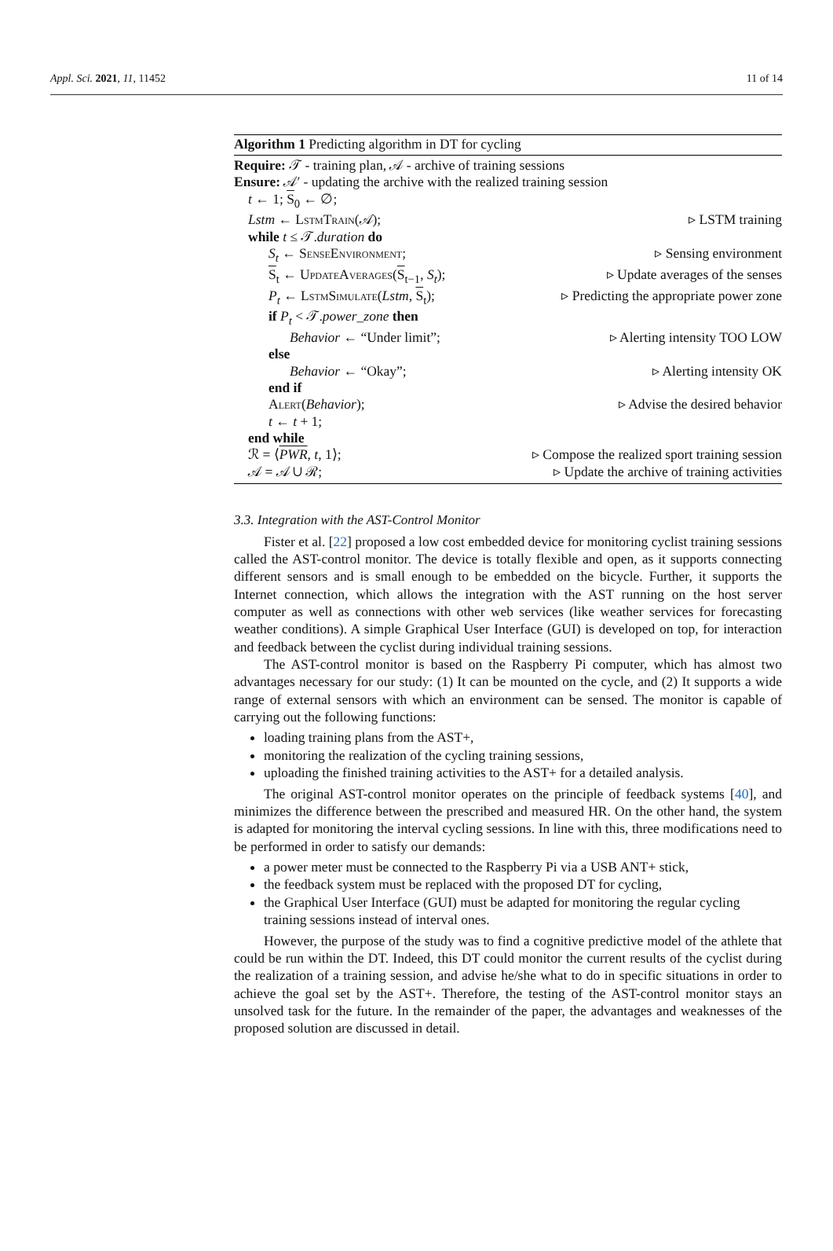Appl. Sci. 2021, 11, 11452 11 of 14
Algorithm 1 Predicting algorithm in DT for cycling
Require: 𝒯 - training plan, 𝒜 - archive of training sessions
Ensure: 𝒜′ - updating the archive with the realized training session
t ← 1; S<sub>0</sub> ← ∅;
Lstm ← LstmTrain(𝒜); ▹ LSTM training
while t ≤ 𝒯.duration do
S<sub>t</sub> ← SenseEnvironment; ▹ Sensing environment
S<sub>t</sub> ← UpdateAverages(S<sub>t−1</sub>, S<sub>t</sub>); ▹ Update averages of the senses
P<sub>t</sub> ← LstmSimulate(Lstm, S<sub>t</sub>); ▹ Predicting the appropriate power zone
if P<sub>t</sub> < 𝒯.power_zone then
Behavior ← “Under limit”; ▹ Alerting intensity TOO LOW
else
Behavior ← “Okay”; ▹ Alerting intensity OK
end if
Alert(Behavior); ▹ Advise the desired behavior
t ← t + 1;
end while
ℛ = ⟨PWR, t, 1⟩; ▹ Compose the realized sport training session
𝒜 = 𝒜 ∪ ℛ; ▹ Update the archive of training activities
3.3. Integration with the AST-Control Monitor
Fister et al. [22] proposed a low cost embedded device for monitoring cyclist training sessions called the AST-control monitor. The device is totally flexible and open, as it supports connecting different sensors and is small enough to be embedded on the bicycle. Further, it supports the Internet connection, which allows the integration with the AST running on the host server computer as well as connections with other web services (like weather services for forecasting weather conditions). A simple Graphical User Interface (GUI) is developed on top, for interaction and feedback between the cyclist during individual training sessions.
The AST-control monitor is based on the Raspberry Pi computer, which has almost two advantages necessary for our study: (1) It can be mounted on the cycle, and (2) It supports a wide range of external sensors with which an environment can be sensed. The monitor is capable of carrying out the following functions:
loading training plans from the AST+,
monitoring the realization of the cycling training sessions,
uploading the finished training activities to the AST+ for a detailed analysis.
The original AST-control monitor operates on the principle of feedback systems [40], and minimizes the difference between the prescribed and measured HR. On the other hand, the system is adapted for monitoring the interval cycling sessions. In line with this, three modifications need to be performed in order to satisfy our demands:
a power meter must be connected to the Raspberry Pi via a USB ANT+ stick,
the feedback system must be replaced with the proposed DT for cycling,
the Graphical User Interface (GUI) must be adapted for monitoring the regular cycling training sessions instead of interval ones.
However, the purpose of the study was to find a cognitive predictive model of the athlete that could be run within the DT. Indeed, this DT could monitor the current results of the cyclist during the realization of a training session, and advise he/she what to do in specific situations in order to achieve the goal set by the AST+. Therefore, the testing of the AST-control monitor stays an unsolved task for the future. In the remainder of the paper, the advantages and weaknesses of the proposed solution are discussed in detail.